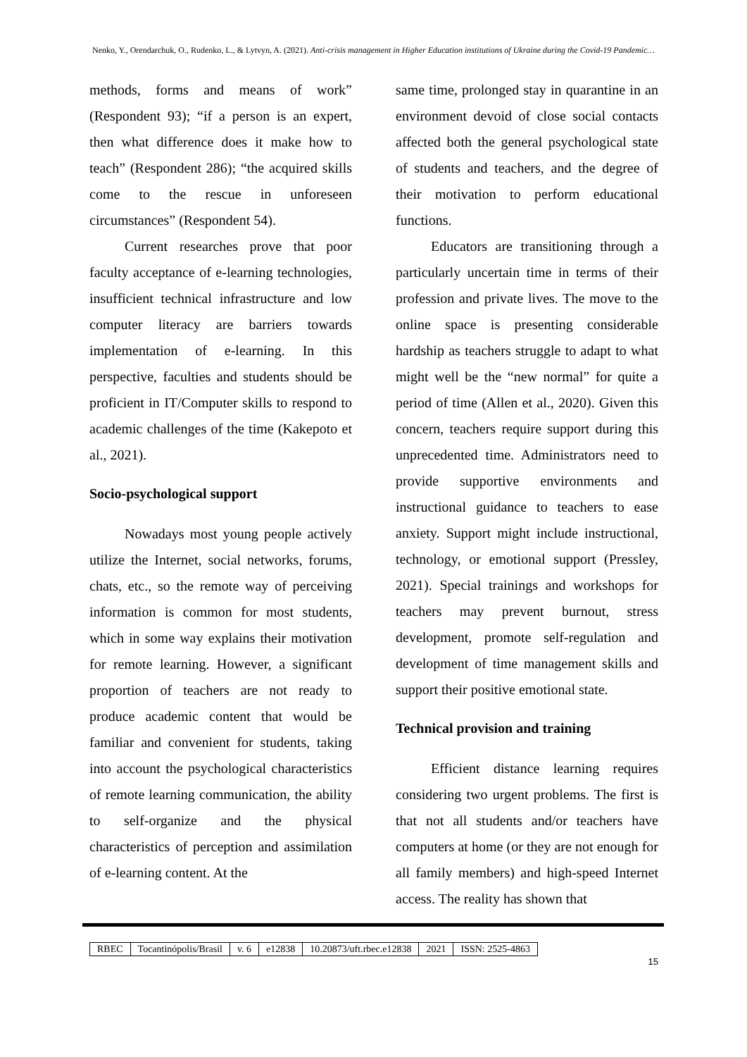Nenko, Y., Orendarchuk, O., Rudenko, L., & Lytvyn, A. (2021). Anti-crisis management in Higher Education institutions of Ukraine during the Covid-19 Pandemic…
methods, forms and means of work” (Respondent 93); “if a person is an expert, then what difference does it make how to teach” (Respondent 286); “the acquired skills come to the rescue in unforeseen circumstances” (Respondent 54).
Current researches prove that poor faculty acceptance of e-learning technologies, insufficient technical infrastructure and low computer literacy are barriers towards implementation of e-learning. In this perspective, faculties and students should be proficient in IT/Computer skills to respond to academic challenges of the time (Kakepoto et al., 2021).
Socio-psychological support
Nowadays most young people actively utilize the Internet, social networks, forums, chats, etc., so the remote way of perceiving information is common for most students, which in some way explains their motivation for remote learning. However, a significant proportion of teachers are not ready to produce academic content that would be familiar and convenient for students, taking into account the psychological characteristics of remote learning communication, the ability to self-organize and the physical characteristics of perception and assimilation of e-learning content. At the
same time, prolonged stay in quarantine in an environment devoid of close social contacts affected both the general psychological state of students and teachers, and the degree of their motivation to perform educational functions.
Educators are transitioning through a particularly uncertain time in terms of their profession and private lives. The move to the online space is presenting considerable hardship as teachers struggle to adapt to what might well be the “new normal” for quite a period of time (Allen et al., 2020). Given this concern, teachers require support during this unprecedented time. Administrators need to provide supportive environments and instructional guidance to teachers to ease anxiety. Support might include instructional, technology, or emotional support (Pressley, 2021). Special trainings and workshops for teachers may prevent burnout, stress development, promote self-regulation and development of time management skills and support their positive emotional state.
Technical provision and training
Efficient distance learning requires considering two urgent problems. The first is that not all students and/or teachers have computers at home (or they are not enough for all family members) and high-speed Internet access. The reality has shown that
| RBEC | Tocantinópolis/Brasil | v. 6 | e12838 | 10.20873/uft.rbec.e12838 | 2021 | ISSN: 2525-4863 |
15